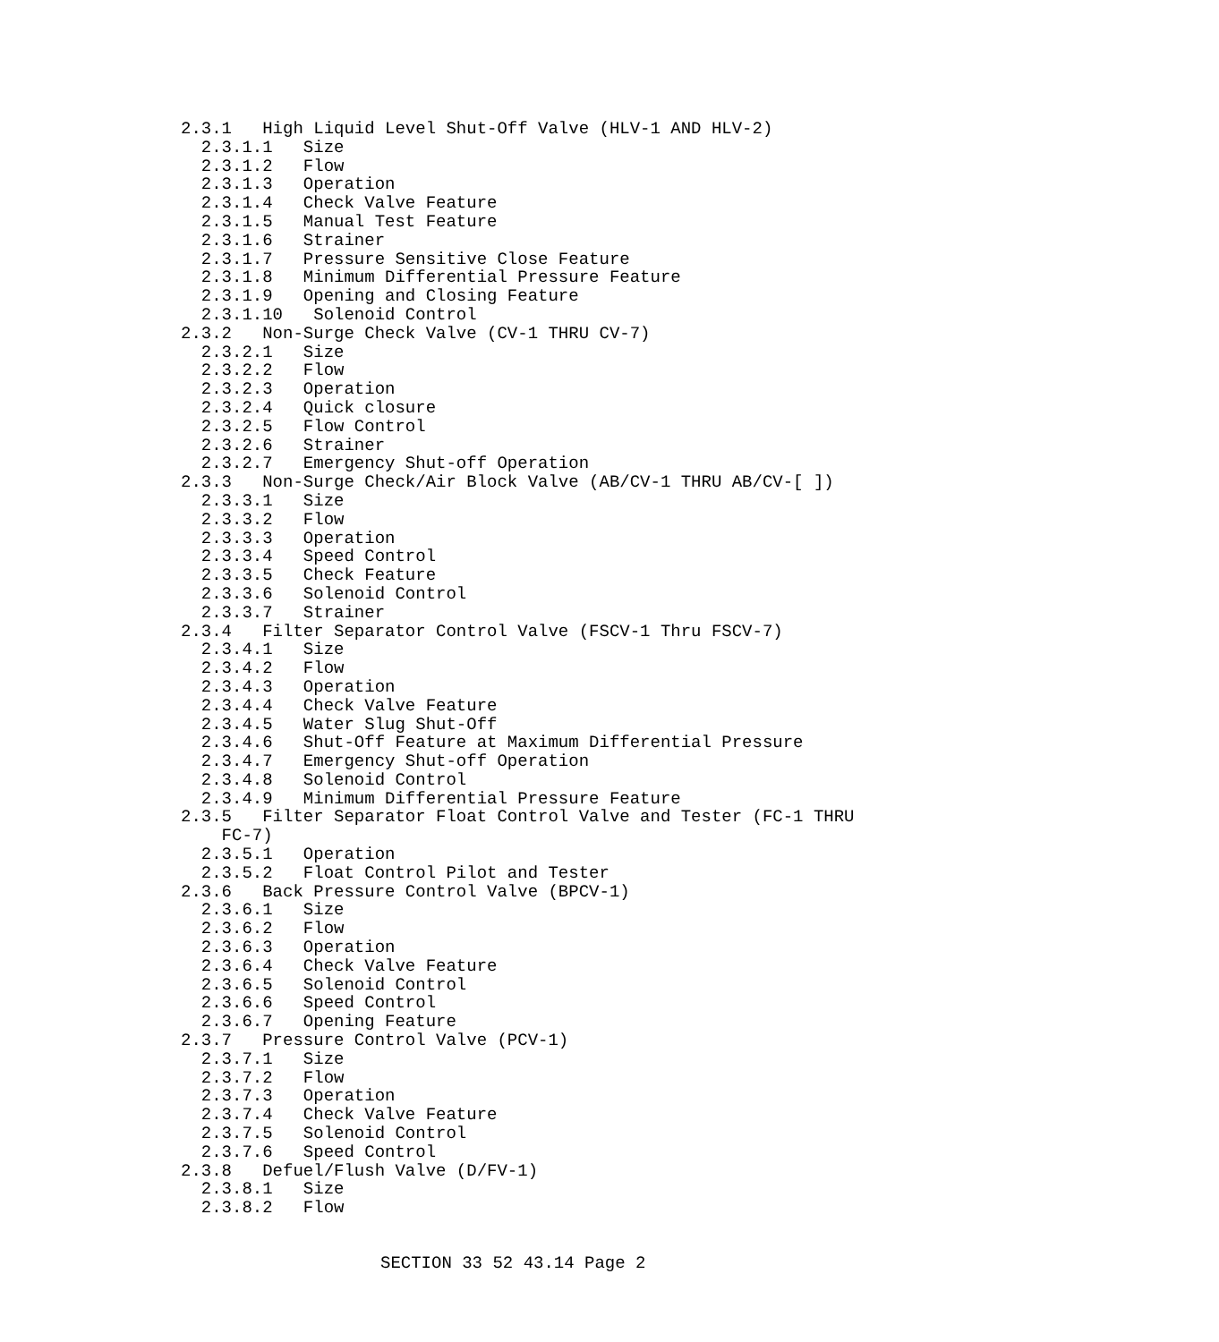2.3.1   High Liquid Level Shut-Off Valve (HLV-1 AND HLV-2)
  2.3.1.1   Size
  2.3.1.2   Flow
  2.3.1.3   Operation
  2.3.1.4   Check Valve Feature
  2.3.1.5   Manual Test Feature
  2.3.1.6   Strainer
  2.3.1.7   Pressure Sensitive Close Feature
  2.3.1.8   Minimum Differential Pressure Feature
  2.3.1.9   Opening and Closing Feature
  2.3.1.10   Solenoid Control
2.3.2   Non-Surge Check Valve (CV-1 THRU CV-7)
  2.3.2.1   Size
  2.3.2.2   Flow
  2.3.2.3   Operation
  2.3.2.4   Quick closure
  2.3.2.5   Flow Control
  2.3.2.6   Strainer
  2.3.2.7   Emergency Shut-off Operation
2.3.3   Non-Surge Check/Air Block Valve (AB/CV-1 THRU AB/CV-[ ])
  2.3.3.1   Size
  2.3.3.2   Flow
  2.3.3.3   Operation
  2.3.3.4   Speed Control
  2.3.3.5   Check Feature
  2.3.3.6   Solenoid Control
  2.3.3.7   Strainer
2.3.4   Filter Separator Control Valve (FSCV-1 Thru FSCV-7)
  2.3.4.1   Size
  2.3.4.2   Flow
  2.3.4.3   Operation
  2.3.4.4   Check Valve Feature
  2.3.4.5   Water Slug Shut-Off
  2.3.4.6   Shut-Off Feature at Maximum Differential Pressure
  2.3.4.7   Emergency Shut-off Operation
  2.3.4.8   Solenoid Control
  2.3.4.9   Minimum Differential Pressure Feature
2.3.5   Filter Separator Float Control Valve and Tester (FC-1 THRU
    FC-7)
  2.3.5.1   Operation
  2.3.5.2   Float Control Pilot and Tester
2.3.6   Back Pressure Control Valve (BPCV-1)
  2.3.6.1   Size
  2.3.6.2   Flow
  2.3.6.3   Operation
  2.3.6.4   Check Valve Feature
  2.3.6.5   Solenoid Control
  2.3.6.6   Speed Control
  2.3.6.7   Opening Feature
2.3.7   Pressure Control Valve (PCV-1)
  2.3.7.1   Size
  2.3.7.2   Flow
  2.3.7.3   Operation
  2.3.7.4   Check Valve Feature
  2.3.7.5   Solenoid Control
  2.3.7.6   Speed Control
2.3.8   Defuel/Flush Valve (D/FV-1)
  2.3.8.1   Size
  2.3.8.2   Flow
SECTION 33 52 43.14 Page 2